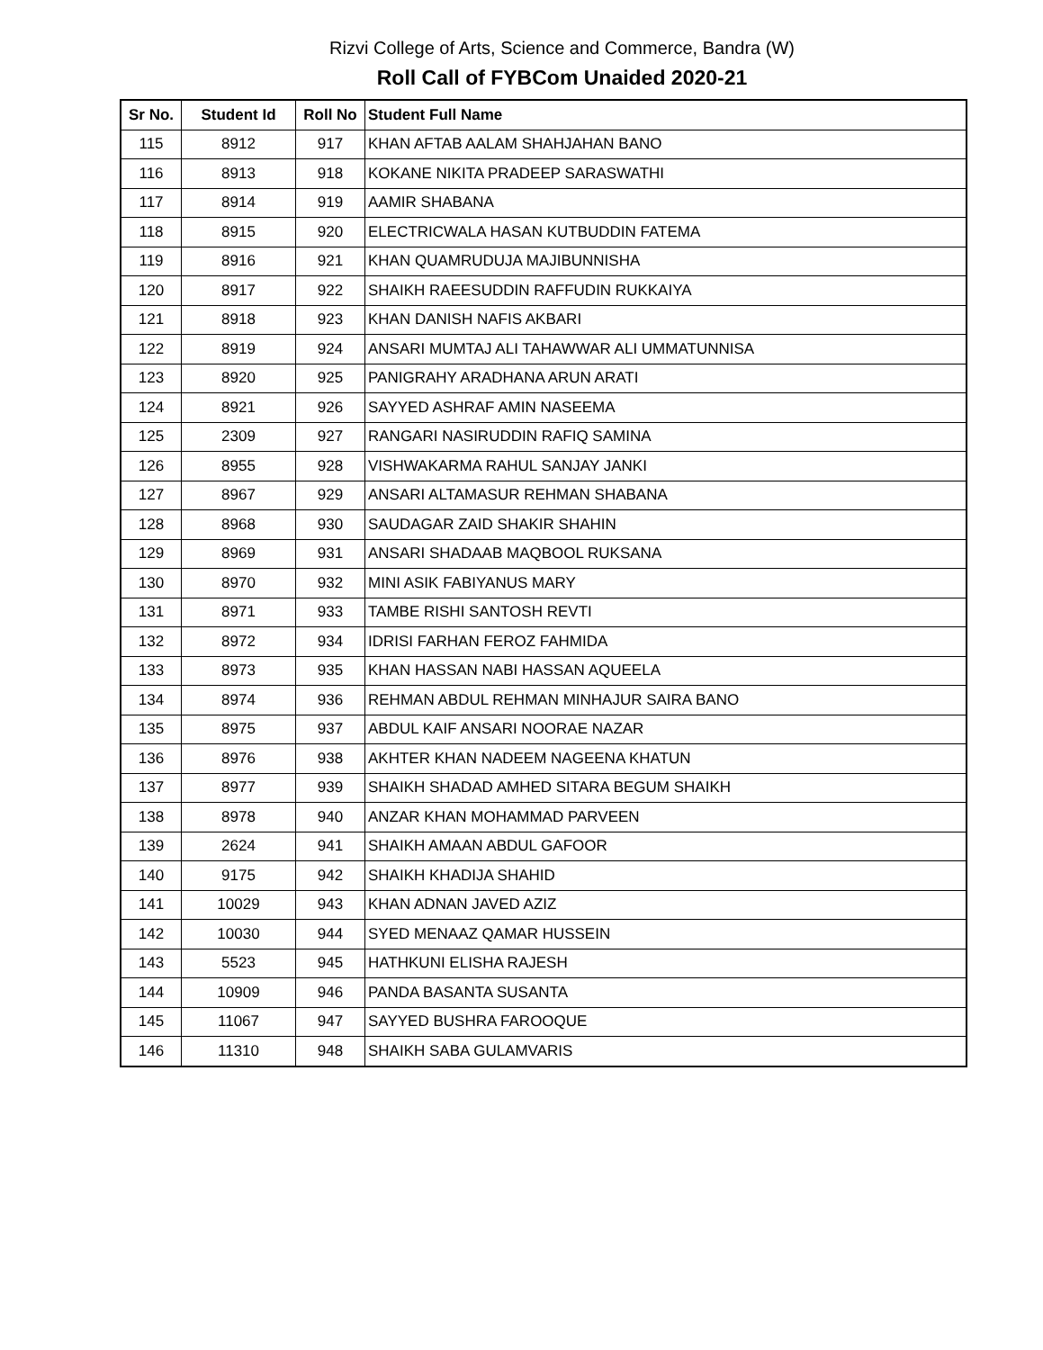Rizvi College of Arts, Science and Commerce, Bandra (W)
Roll Call of FYBCom Unaided 2020-21
| Sr No. | Student Id | Roll No | Student Full Name |
| --- | --- | --- | --- |
| 115 | 8912 | 917 | KHAN AFTAB AALAM SHAHJAHAN BANO |
| 116 | 8913 | 918 | KOKANE NIKITA PRADEEP SARASWATHI |
| 117 | 8914 | 919 | AAMIR SHABANA |
| 118 | 8915 | 920 | ELECTRICWALA HASAN KUTBUDDIN FATEMA |
| 119 | 8916 | 921 | KHAN QUAMRUDUJA MAJIBUNNISHA |
| 120 | 8917 | 922 | SHAIKH RAEESUDDIN RAFFUDIN RUKKAIYA |
| 121 | 8918 | 923 | KHAN DANISH NAFIS AKBARI |
| 122 | 8919 | 924 | ANSARI MUMTAJ ALI TAHAWWAR ALI UMMATUNNISA |
| 123 | 8920 | 925 | PANIGRAHY ARADHANA ARUN ARATI |
| 124 | 8921 | 926 | SAYYED ASHRAF AMIN NASEEMA |
| 125 | 2309 | 927 | RANGARI NASIRUDDIN RAFIQ SAMINA |
| 126 | 8955 | 928 | VISHWAKARMA RAHUL SANJAY JANKI |
| 127 | 8967 | 929 | ANSARI ALTAMASUR REHMAN SHABANA |
| 128 | 8968 | 930 | SAUDAGAR ZAID SHAKIR SHAHIN |
| 129 | 8969 | 931 | ANSARI SHADAAB MAQBOOL RUKSANA |
| 130 | 8970 | 932 | MINI ASIK FABIYANUS MARY |
| 131 | 8971 | 933 | TAMBE RISHI SANTOSH REVTI |
| 132 | 8972 | 934 | IDRISI FARHAN FEROZ FAHMIDA |
| 133 | 8973 | 935 | KHAN HASSAN NABI HASSAN AQUEELA |
| 134 | 8974 | 936 | REHMAN ABDUL REHMAN MINHAJUR SAIRA BANO |
| 135 | 8975 | 937 | ABDUL KAIF ANSARI NOORAE NAZAR |
| 136 | 8976 | 938 | AKHTER KHAN NADEEM NAGEENA KHATUN |
| 137 | 8977 | 939 | SHAIKH SHADAD AMHED SITARA BEGUM SHAIKH |
| 138 | 8978 | 940 | ANZAR KHAN MOHAMMAD PARVEEN |
| 139 | 2624 | 941 | SHAIKH AMAAN ABDUL GAFOOR |
| 140 | 9175 | 942 | SHAIKH KHADIJA SHAHID |
| 141 | 10029 | 943 | KHAN ADNAN JAVED AZIZ |
| 142 | 10030 | 944 | SYED MENAAZ QAMAR HUSSEIN |
| 143 | 5523 | 945 | HATHKUNI ELISHA RAJESH |
| 144 | 10909 | 946 | PANDA BASANTA SUSANTA |
| 145 | 11067 | 947 | SAYYED BUSHRA FAROOQUE |
| 146 | 11310 | 948 | SHAIKH SABA GULAMVARIS |